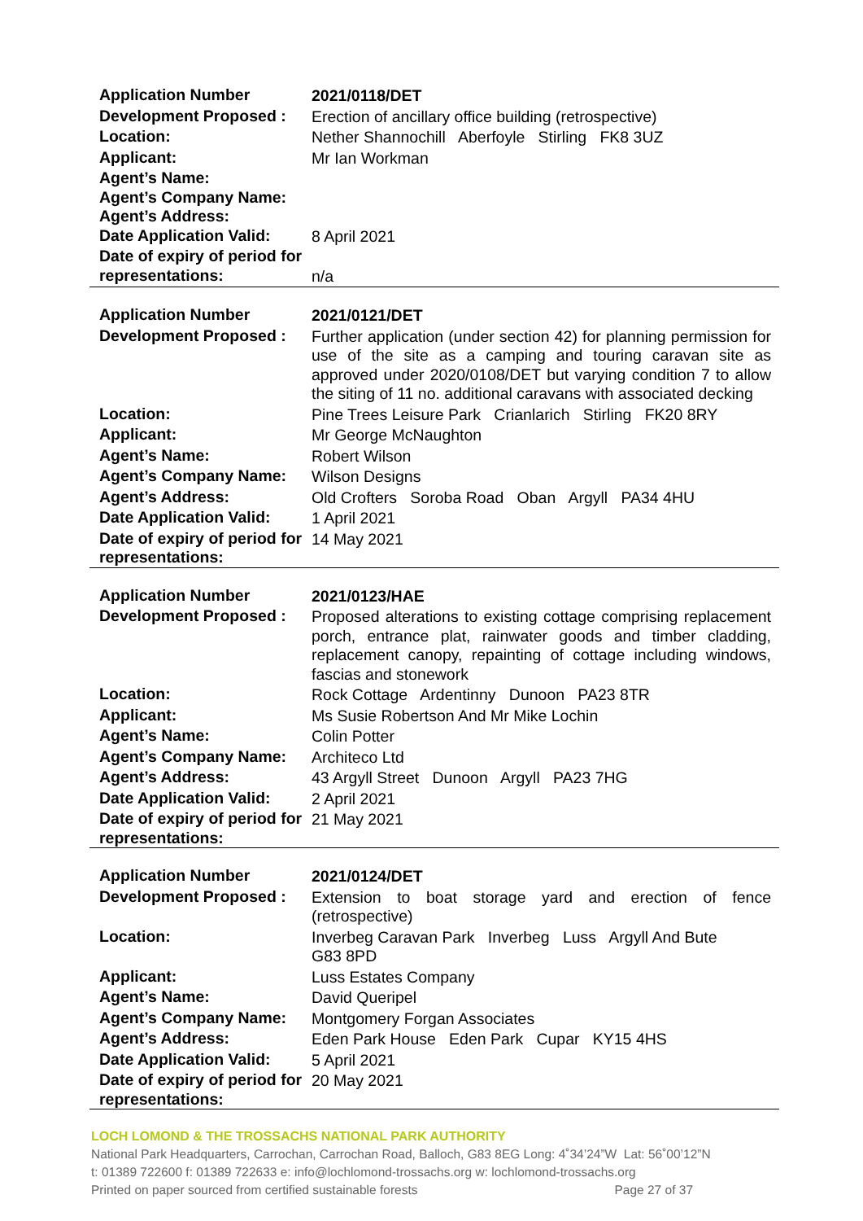| Application Number | 2021/0118/DET |
| Development Proposed : | Erection of ancillary office building (retrospective) |
| Location: | Nether Shannochill Aberfoyle Stirling FK8 3UZ |
| Applicant: | Mr Ian Workman |
| Agent’s Name: | |
| Agent’s Company Name: | |
| Agent’s Address: | |
| Date Application Valid: | 8 April 2021 |
| Date of expiry of period for representations: | n/a |
| Application Number | 2021/0121/DET |
| Development Proposed : | Further application (under section 42) for planning permission for use of the site as a camping and touring caravan site as approved under 2020/0108/DET but varying condition 7 to allow the siting of 11 no. additional caravans with associated decking |
| Location: | Pine Trees Leisure Park Crianlarich Stirling FK20 8RY |
| Applicant: | Mr George McNaughton |
| Agent’s Name: | Robert Wilson |
| Agent’s Company Name: | Wilson Designs |
| Agent’s Address: | Old Crofters Soroba Road Oban Argyll PA34 4HU |
| Date Application Valid: | 1 April 2021 |
| Date of expiry of period for representations: | 14 May 2021 |
| Application Number | 2021/0123/HAE |
| Development Proposed : | Proposed alterations to existing cottage comprising replacement porch, entrance plat, rainwater goods and timber cladding, replacement canopy, repainting of cottage including windows, fascias and stonework |
| Location: | Rock Cottage Ardentinny Dunoon PA23 8TR |
| Applicant: | Ms Susie Robertson And Mr Mike Lochin |
| Agent’s Name: | Colin Potter |
| Agent’s Company Name: | Architeco Ltd |
| Agent’s Address: | 43 Argyll Street Dunoon Argyll PA23 7HG |
| Date Application Valid: | 2 April 2021 |
| Date of expiry of period for representations: | 21 May 2021 |
| Application Number | 2021/0124/DET |
| Development Proposed : | Extension to boat storage yard and erection of fence (retrospective) |
| Location: | Inverbeg Caravan Park Inverbeg Luss Argyll And Bute G83 8PD |
| Applicant: | Luss Estates Company |
| Agent’s Name: | David Queripel |
| Agent’s Company Name: | Montgomery Forgan Associates |
| Agent’s Address: | Eden Park House Eden Park Cupar KY15 4HS |
| Date Application Valid: | 5 April 2021 |
| Date of expiry of period for representations: | 20 May 2021 |
LOCH LOMOND & THE TROSSACHS NATIONAL PARK AUTHORITY
National Park Headquarters, Carrochan, Carrochan Road, Balloch, G83 8EG Long: 4˚34’24”W Lat: 56˚00’12”N
t: 01389 722600 f: 01389 722633 e: info@lochlomond-trossachs.org w: lochlomond-trossachs.org
Printed on paper sourced from certified sustainable forests Page 27 of 37